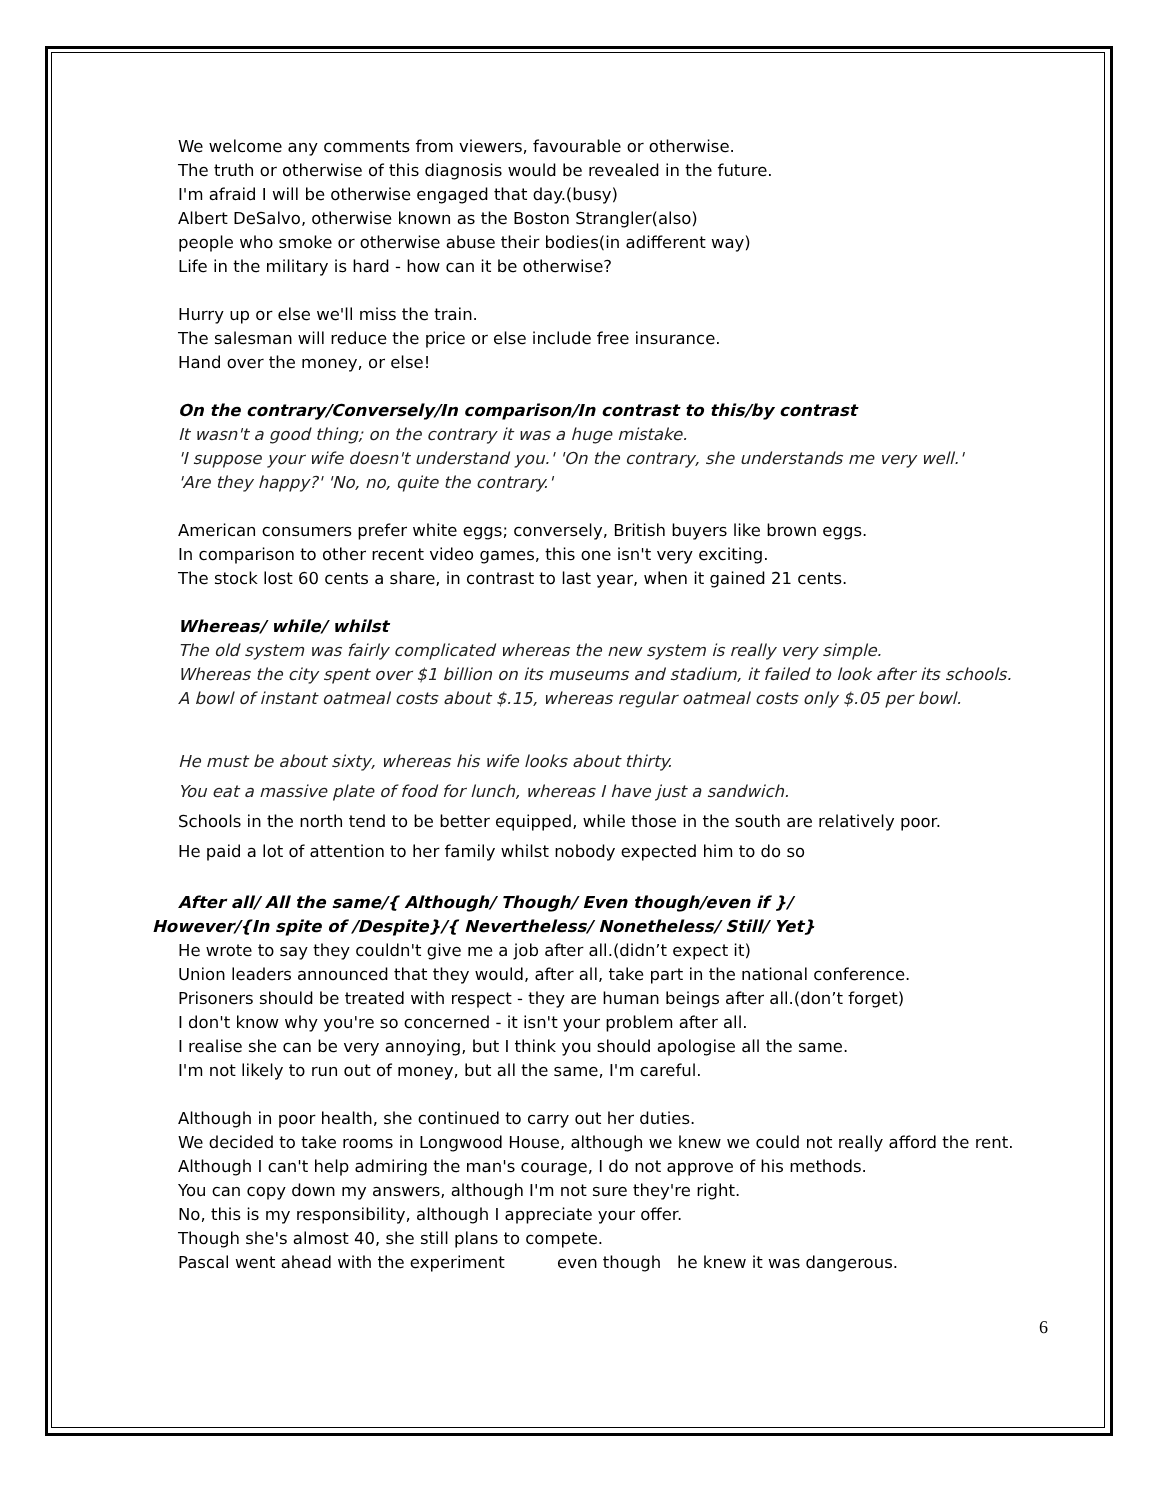We welcome any comments from viewers, favourable or otherwise.
The truth or otherwise of this diagnosis would be revealed in the future.
I'm afraid I will be otherwise engaged that day.(busy)
Albert DeSalvo, otherwise known as the Boston Strangler(also)
people who smoke or otherwise abuse their bodies(in adifferent way)
Life in the military is hard - how can it be otherwise?
Hurry up or else we'll miss the train.
The salesman will reduce the price or else include free insurance.
Hand over the money, or else!
On the contrary/Conversely/In comparison/In contrast to this/by contrast
It wasn't a good thing; on the contrary it was a huge mistake.
'I suppose your wife doesn't understand you.' 'On the contrary, she understands me very well.'
'Are they happy?' 'No, no, quite the contrary.'
American consumers prefer white eggs; conversely, British buyers like brown eggs.
In comparison to other recent video games, this one isn't very exciting.
The stock lost 60 cents a share, in contrast to last year, when it gained 21 cents.
Whereas/ while/ whilst
The old system was fairly complicated whereas the new system is really very simple.
Whereas the city spent over $1 billion on its museums and stadium, it failed to look after its schools.
A bowl of instant oatmeal costs about $.15, whereas regular oatmeal costs only $.05 per bowl.
He must be about sixty, whereas his wife looks about thirty.
You eat a massive plate of food for lunch, whereas I have just a sandwich.
Schools in the north tend to be better equipped, while those in the south are relatively poor.
He paid a lot of attention to her family whilst nobody expected him to do so
After all/ All the same/{ Although/ Though/ Even though/even if }/
However/{In spite of /Despite}/{ Nevertheless/ Nonetheless/ Still/ Yet}
He wrote to say they couldn't give me a job after all.(didn’t expect it)
Union leaders announced that they would, after all, take part in the national conference.
Prisoners should be treated with respect - they are human beings after all.(don’t forget)
I don't know why you're so concerned - it isn't your problem after all.
I realise she can be very annoying, but I think you should apologise all the same.
I'm not likely to run out of money, but all the same, I'm careful.
Although in poor health, she continued to carry out her duties.
We decided to take rooms in Longwood House, although we knew we could not really afford the rent.
Although I can't help admiring the man's courage, I do not approve of his methods.
You can copy down my answers, although I'm not sure they're right.
No, this is my responsibility, although I appreciate your offer.
Though she's almost 40, she still plans to compete.
Pascal went ahead with the experiment even though he knew it was dangerous.
6